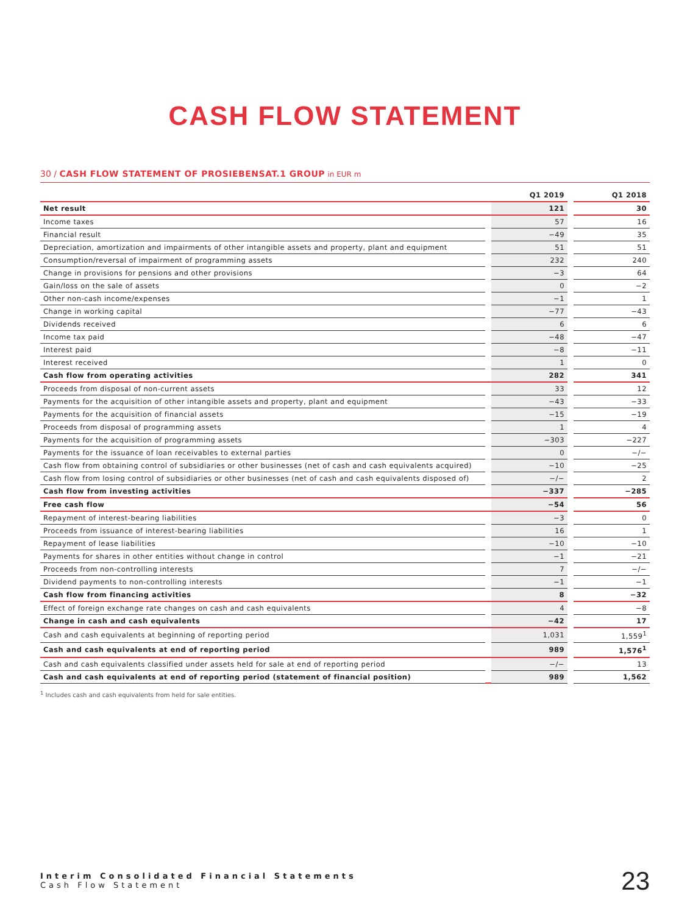CASH FLOW STATEMENT
30 / CASH FLOW STATEMENT OF PROSIEBENSAT.1 GROUP in EUR m
| | | Q1 2019 | | Q1 2018 |
| --- | --- | --- | --- | --- |
| Net result | | 121 | | 30 |
| Income taxes | | 57 | | 16 |
| Financial result | | −49 | | 35 |
| Depreciation, amortization and impairments of other intangible assets and property, plant and equipment | | 51 | | 51 |
| Consumption/reversal of impairment of programming assets | | 232 | | 240 |
| Change in provisions for pensions and other provisions | | −3 | | 64 |
| Gain/loss on the sale of assets | | 0 | | −2 |
| Other non-cash income/expenses | | −1 | | 1 |
| Change in working capital | | −77 | | −43 |
| Dividends received | | 6 | | 6 |
| Income tax paid | | −48 | | −47 |
| Interest paid | | −8 | | −11 |
| Interest received | | 1 | | 0 |
| Cash flow from operating activities | | 282 | | 341 |
| Proceeds from disposal of non-current assets | | 33 | | 12 |
| Payments for the acquisition of other intangible assets and property, plant and equipment | | −43 | | −33 |
| Payments for the acquisition of financial assets | | −15 | | −19 |
| Proceeds from disposal of programming assets | | 1 | | 4 |
| Payments for the acquisition of programming assets | | −303 | | −227 |
| Payments for the issuance of loan receivables to external parties | | 0 | | −/− |
| Cash flow from obtaining control of subsidiaries or other businesses (net of cash and cash equivalents acquired) | | −10 | | −25 |
| Cash flow from losing control of subsidiaries or other businesses (net of cash and cash equivalents disposed of) | | −/− | | 2 |
| Cash flow from investing activities | | −337 | | −285 |
| Free cash flow | | −54 | | 56 |
| Repayment of interest-bearing liabilities | | −3 | | 0 |
| Proceeds from issuance of interest-bearing liabilities | | 16 | | 1 |
| Repayment of lease liabilities | | −10 | | −10 |
| Payments for shares in other entities without change in control | | −1 | | −21 |
| Proceeds from non-controlling interests | | 7 | | −/− |
| Dividend payments to non-controlling interests | | −1 | | −1 |
| Cash flow from financing activities | | 8 | | −32 |
| Effect of foreign exchange rate changes on cash and cash equivalents | | 4 | | −8 |
| Change in cash and cash equivalents | | −42 | | 17 |
| Cash and cash equivalents at beginning of reporting period | | 1,031 | | 1,559<sup>1</sup> |
| Cash and cash equivalents at end of reporting period | | 989 | | 1,576<sup>1</sup> |
| Cash and cash equivalents classified under assets held for sale at end of reporting period | | −/− | | 13 |
| Cash and cash equivalents at end of reporting period (statement of financial position) | | 989 | | 1,562 |
<sup>1</sup> Includes cash and cash equivalents from held for sale entities.
Interim Consolidated Financial Statements
Cash Flow Statement
23